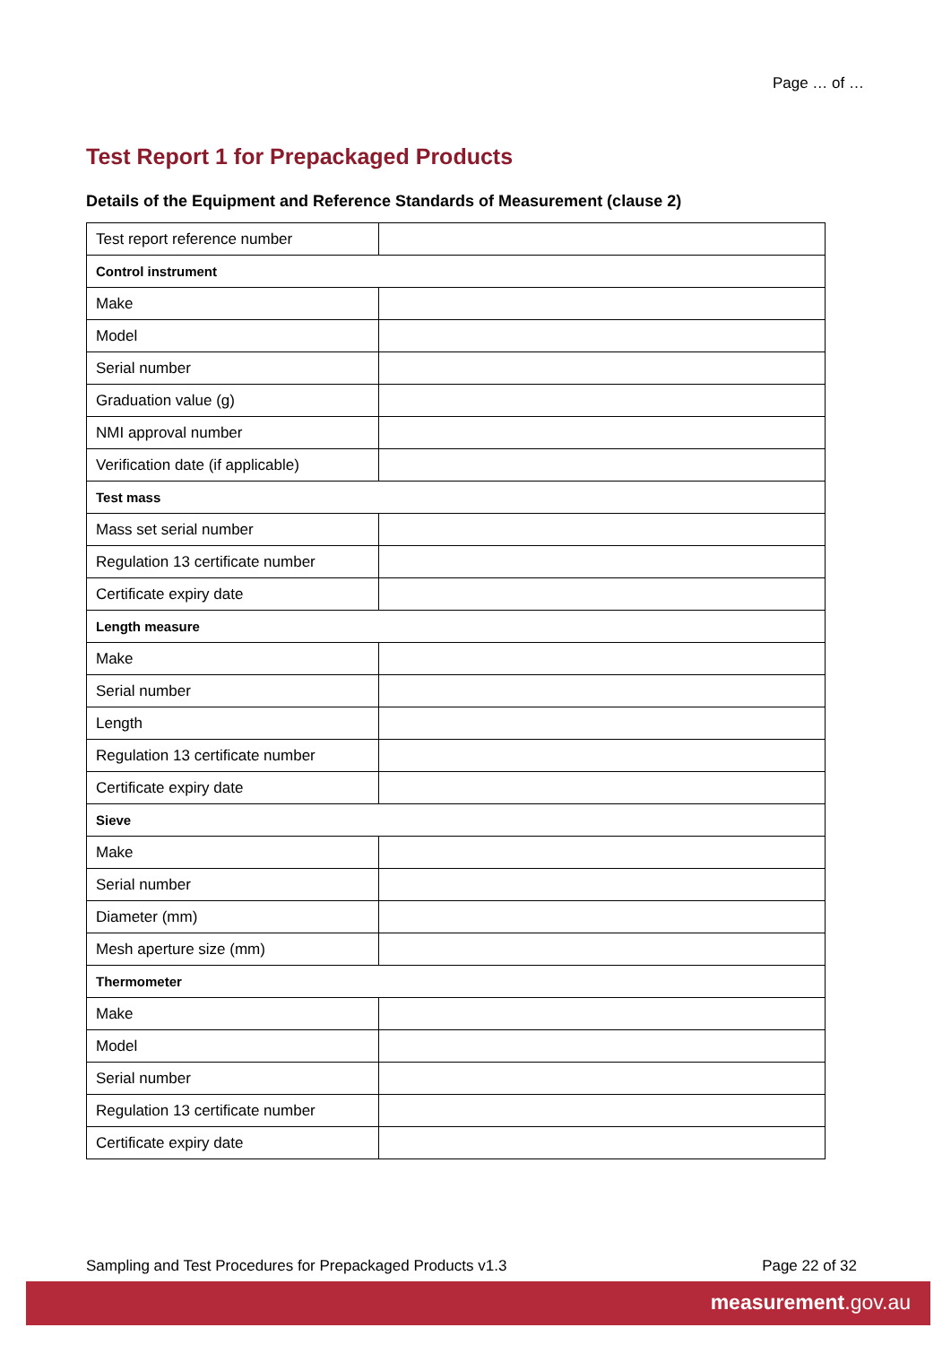Page … of …
Test Report 1 for Prepackaged Products
Details of the Equipment and Reference Standards of Measurement (clause 2)
| Test report reference number | |
| Control instrument | |
| Make | |
| Model | |
| Serial number | |
| Graduation value (g) | |
| NMI approval number | |
| Verification date (if applicable) | |
| Test mass | |
| Mass set serial number | |
| Regulation 13 certificate number | |
| Certificate expiry date | |
| Length measure | |
| Make | |
| Serial number | |
| Length | |
| Regulation 13 certificate number | |
| Certificate expiry date | |
| Sieve | |
| Make | |
| Serial number | |
| Diameter (mm) | |
| Mesh aperture size (mm) | |
| Thermometer | |
| Make | |
| Model | |
| Serial number | |
| Regulation 13 certificate number | |
| Certificate expiry date | |
Sampling and Test Procedures for Prepackaged Products v1.3 Page 22 of 32
measurement.gov.au